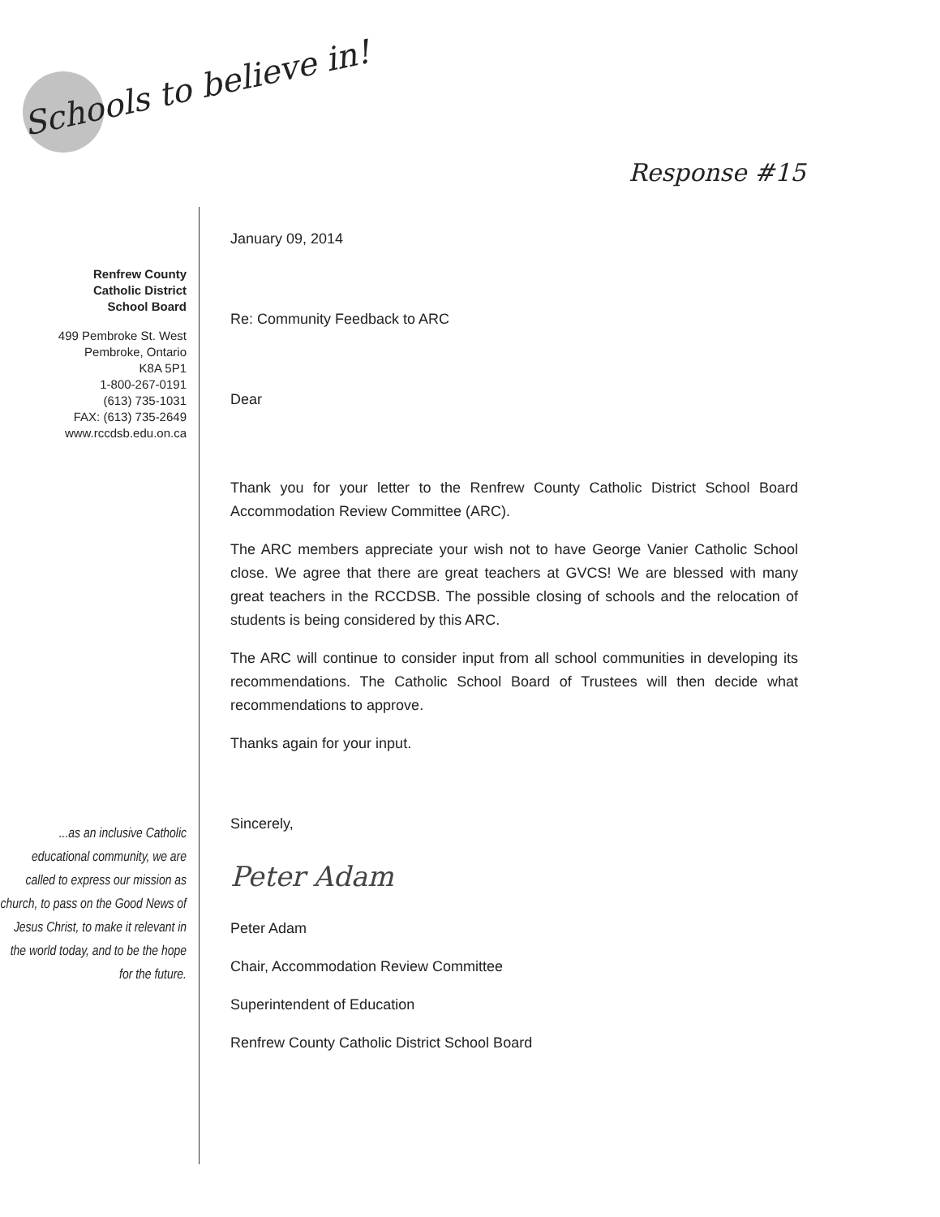Schools to believe in!
Response #15
Renfrew County
Catholic District
School Board
499 Pembroke St. West
Pembroke, Ontario
K8A 5P1
1-800-267-0191
(613) 735-1031
FAX: (613) 735-2649
www.rccdsb.edu.on.ca
...as an inclusive Catholic educational community, we are called to express our mission as church, to pass on the Good News of Jesus Christ, to make it relevant in the world today, and to be the hope for the future.
January 09, 2014
Re: Community Feedback to ARC
Dear
Thank you for your letter to the Renfrew County Catholic District School Board Accommodation Review Committee (ARC).
The ARC members appreciate your wish not to have George Vanier Catholic School close. We agree that there are great teachers at GVCS! We are blessed with many great teachers in the RCCDSB. The possible closing of schools and the relocation of students is being considered by this ARC.
The ARC will continue to consider input from all school communities in developing its recommendations. The Catholic School Board of Trustees will then decide what recommendations to approve.
Thanks again for your input.
Sincerely,
Peter Adam
Peter Adam
Chair, Accommodation Review Committee
Superintendent of Education
Renfrew County Catholic District School Board